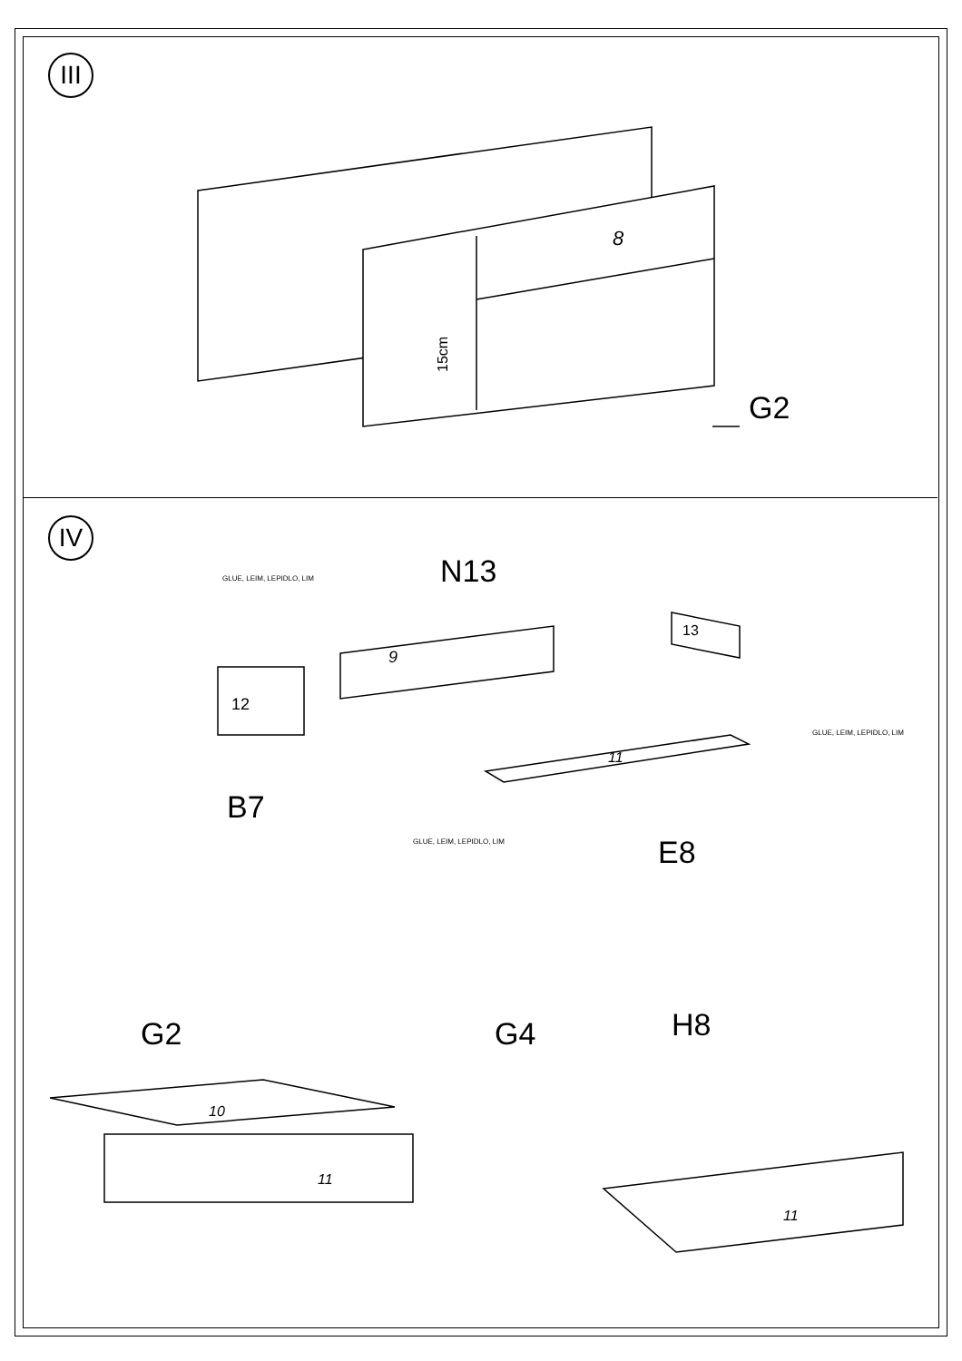III
8
15cm
G2
IV
9
12
13
11
10
11
11
GLUE, LEIM, LEPIDLO, LIM
GLUE, LEIM, LEPIDLO, LIM
GLUE, LEIM, LEPIDLO, LIM
N13
B7
E8
G2 G4 H8